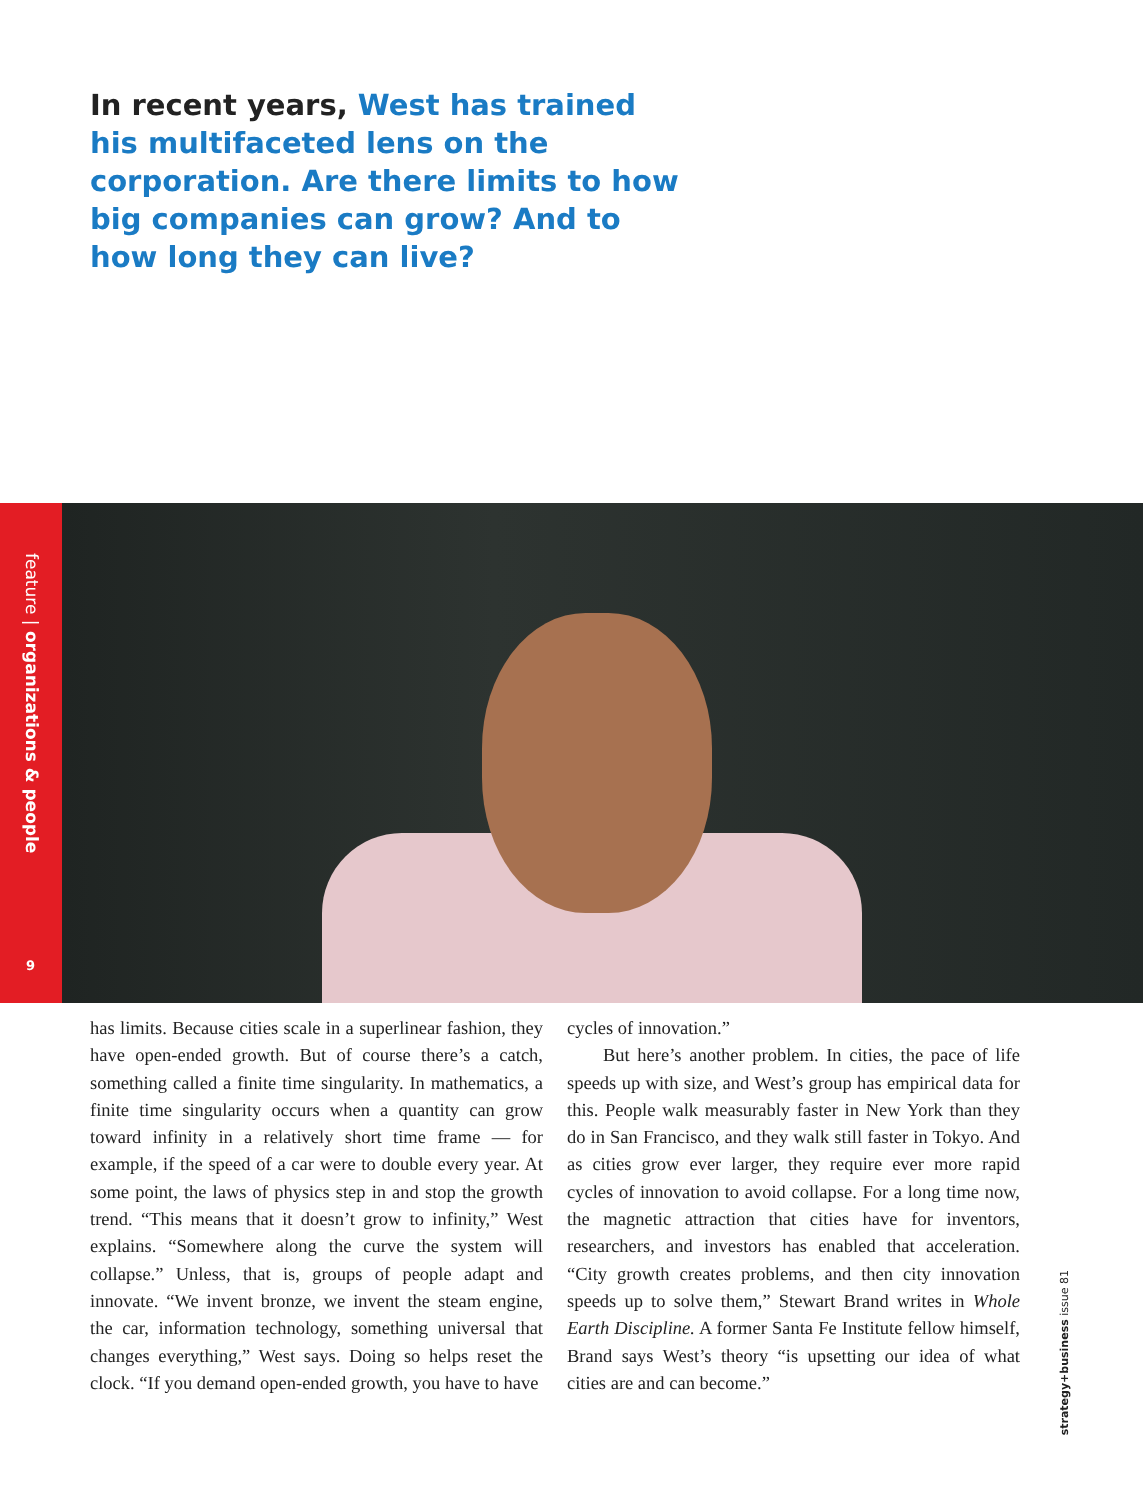In recent years, West has trained his multifaceted lens on the corporation. Are there limits to how big companies can grow? And to how long they can live?
feature | organizations & people
9
has limits. Because cities scale in a superlinear fashion, they have open-ended growth. But of course there’s a catch, something called a finite time singularity. In mathematics, a finite time singularity occurs when a quantity can grow toward infinity in a relatively short time frame — for example, if the speed of a car were to double every year. At some point, the laws of physics step in and stop the growth trend. “This means that it doesn’t grow to infinity,” West explains. “Somewhere along the curve the system will collapse.” Unless, that is, groups of people adapt and innovate. “We invent bronze, we invent the steam engine, the car, information technology, something universal that changes everything,” West says. Doing so helps reset the clock. “If you demand open-ended growth, you have to have
cycles of innovation.”
But here’s another problem. In cities, the pace of life speeds up with size, and West’s group has empirical data for this. People walk measurably faster in New York than they do in San Francisco, and they walk still faster in Tokyo. And as cities grow ever larger, they require ever more rapid cycles of innovation to avoid collapse. For a long time now, the magnetic attraction that cities have for inventors, researchers, and investors has enabled that acceleration. “City growth creates problems, and then city innovation speeds up to solve them,” Stewart Brand writes in Whole Earth Discipline. A former Santa Fe Institute fellow himself, Brand says West’s theory “is upsetting our idea of what cities are and can become.”
strategy+business issue 81